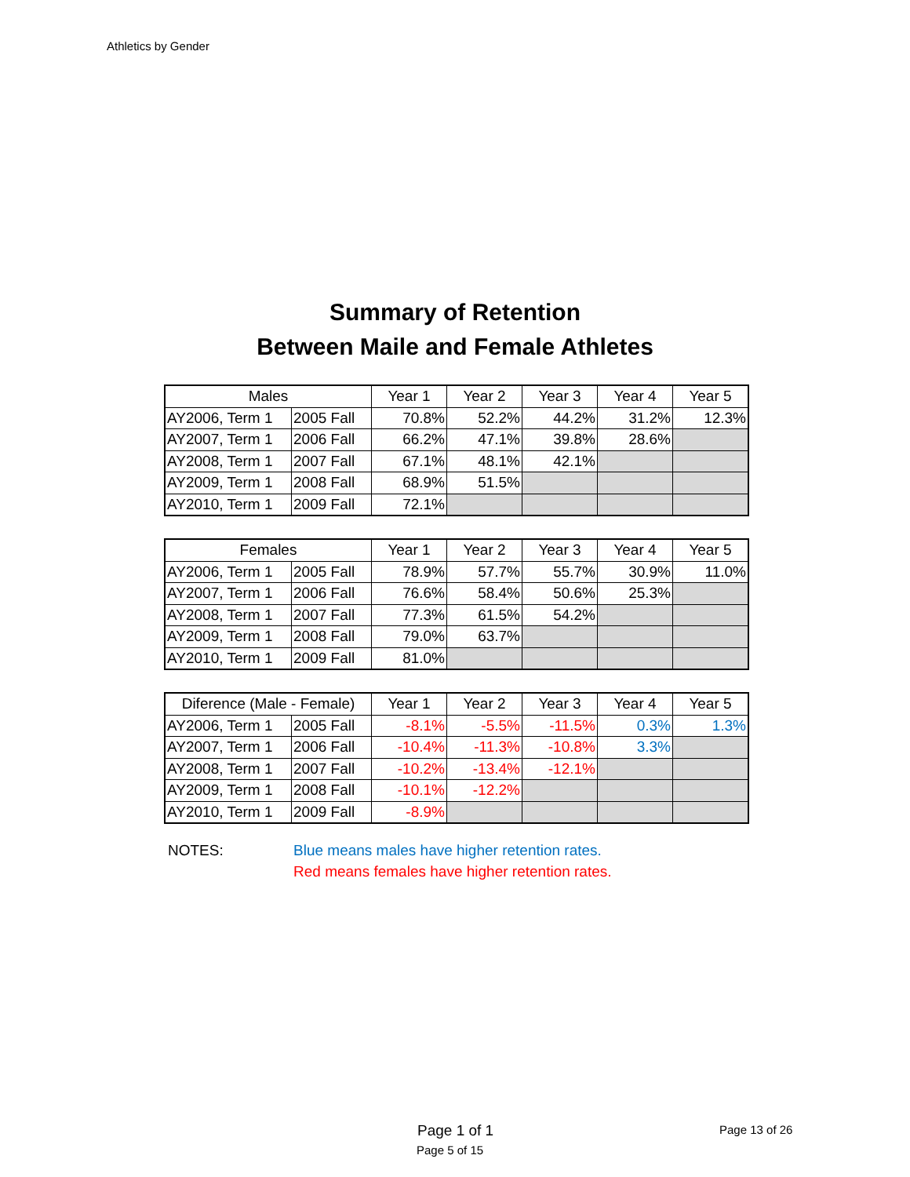Athletics by Gender
Summary of Retention
Between Maile and Female Athletes
| Males | | Year 1 | Year 2 | Year 3 | Year 4 | Year 5 |
| --- | --- | --- | --- | --- | --- | --- |
| AY2006, Term 1 | 2005 Fall | 70.8% | 52.2% | 44.2% | 31.2% | 12.3% |
| AY2007, Term 1 | 2006 Fall | 66.2% | 47.1% | 39.8% | 28.6% | |
| AY2008, Term 1 | 2007 Fall | 67.1% | 48.1% | 42.1% | | |
| AY2009, Term 1 | 2008 Fall | 68.9% | 51.5% | | | |
| AY2010, Term 1 | 2009 Fall | 72.1% | | | | |
| Females | | Year 1 | Year 2 | Year 3 | Year 4 | Year 5 |
| --- | --- | --- | --- | --- | --- | --- |
| AY2006, Term 1 | 2005 Fall | 78.9% | 57.7% | 55.7% | 30.9% | 11.0% |
| AY2007, Term 1 | 2006 Fall | 76.6% | 58.4% | 50.6% | 25.3% | |
| AY2008, Term 1 | 2007 Fall | 77.3% | 61.5% | 54.2% | | |
| AY2009, Term 1 | 2008 Fall | 79.0% | 63.7% | | | |
| AY2010, Term 1 | 2009 Fall | 81.0% | | | | |
| Diference (Male - Female) | | Year 1 | Year 2 | Year 3 | Year 4 | Year 5 |
| --- | --- | --- | --- | --- | --- | --- |
| AY2006, Term 1 | 2005 Fall | -8.1% | -5.5% | -11.5% | 0.3% | 1.3% |
| AY2007, Term 1 | 2006 Fall | -10.4% | -11.3% | -10.8% | 3.3% | |
| AY2008, Term 1 | 2007 Fall | -10.2% | -13.4% | -12.1% | | |
| AY2009, Term 1 | 2008 Fall | -10.1% | -12.2% | | | |
| AY2010, Term 1 | 2009 Fall | -8.9% | | | | |
NOTES: Blue means males have higher retention rates.
Red means females have higher retention rates.
Page 1 of 1
Page 5 of 15
Page 13 of 26